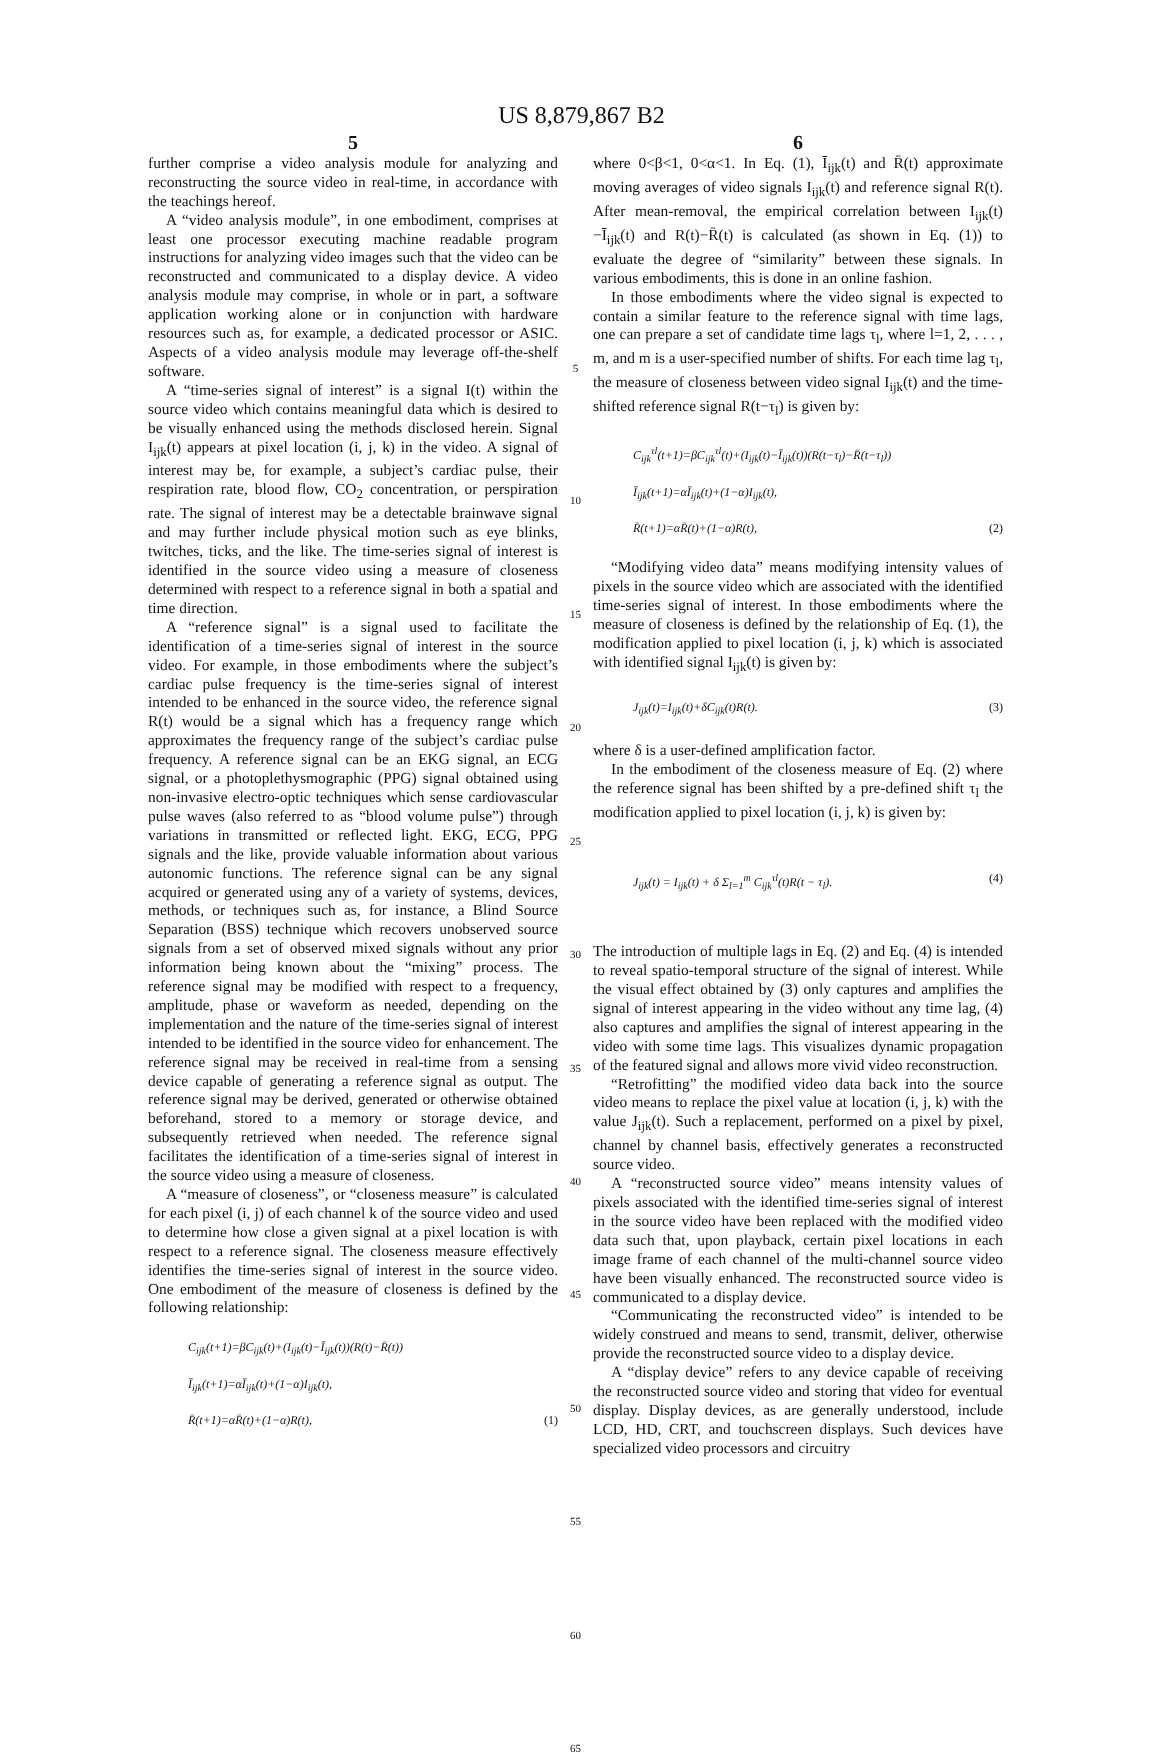US 8,879,867 B2
5
further comprise a video analysis module for analyzing and reconstructing the source video in real-time, in accordance with the teachings hereof.
A “video analysis module”, in one embodiment, comprises at least one processor executing machine readable program instructions for analyzing video images such that the video can be reconstructed and communicated to a display device. A video analysis module may comprise, in whole or in part, a software application working alone or in conjunction with hardware resources such as, for example, a dedicated processor or ASIC. Aspects of a video analysis module may leverage off-the-shelf software.
A “time-series signal of interest” is a signal I(t) within the source video which contains meaningful data which is desired to be visually enhanced using the methods disclosed herein. Signal I<sub>ijk</sub>(t) appears at pixel location (i, j, k) in the video. A signal of interest may be, for example, a subject’s cardiac pulse, their respiration rate, blood flow, CO<sub>2</sub> concentration, or perspiration rate. The signal of interest may be a detectable brainwave signal and may further include physical motion such as eye blinks, twitches, ticks, and the like. The time-series signal of interest is identified in the source video using a measure of closeness determined with respect to a reference signal in both a spatial and time direction.
A “reference signal” is a signal used to facilitate the identification of a time-series signal of interest in the source video. For example, in those embodiments where the subject’s cardiac pulse frequency is the time-series signal of interest intended to be enhanced in the source video, the reference signal R(t) would be a signal which has a frequency range which approximates the frequency range of the subject’s cardiac pulse frequency. A reference signal can be an EKG signal, an ECG signal, or a photoplethysmographic (PPG) signal obtained using non-invasive electro-optic techniques which sense cardiovascular pulse waves (also referred to as “blood volume pulse”) through variations in transmitted or reflected light. EKG, ECG, PPG signals and the like, provide valuable information about various autonomic functions. The reference signal can be any signal acquired or generated using any of a variety of systems, devices, methods, or techniques such as, for instance, a Blind Source Separation (BSS) technique which recovers unobserved source signals from a set of observed mixed signals without any prior information being known about the “mixing” process. The reference signal may be modified with respect to a frequency, amplitude, phase or waveform as needed, depending on the implementation and the nature of the time-series signal of interest intended to be identified in the source video for enhancement. The reference signal may be received in real-time from a sensing device capable of generating a reference signal as output. The reference signal may be derived, generated or otherwise obtained beforehand, stored to a memory or storage device, and subsequently retrieved when needed. The reference signal facilitates the identification of a time-series signal of interest in the source video using a measure of closeness.
A “measure of closeness”, or “closeness measure” is calculated for each pixel (i, j) of each channel k of the source video and used to determine how close a given signal at a pixel location is with respect to a reference signal. The closeness measure effectively identifies the time-series signal of interest in the source video. One embodiment of the measure of closeness is defined by the following relationship:
C<sub>ijk</sub>(t+1)=βC<sub>ijk</sub>(t)+(I<sub>ijk</sub>(t)−Ī<sub>ijk</sub>(t))(R(t)−R̄(t))
Ī<sub>ijk</sub>(t+1)=αĪ<sub>ijk</sub>(t)+(1−α)I<sub>ijk</sub>(t),
R̄(t+1)=αR̄(t)+(1−α)R(t), (1)
5
10
15
20
25
30
35
40
45
50
55
60
65
6
where 0<β<1, 0<α<1. In Eq. (1), Ī<sub>ijk</sub>(t) and R̄(t) approximate moving averages of video signals I<sub>ijk</sub>(t) and reference signal R(t). After mean-removal, the empirical correlation between I<sub>ijk</sub>(t)−Ī<sub>ijk</sub>(t) and R(t)−R̄(t) is calculated (as shown in Eq. (1)) to evaluate the degree of “similarity” between these signals. In various embodiments, this is done in an online fashion.
In those embodiments where the video signal is expected to contain a similar feature to the reference signal with time lags, one can prepare a set of candidate time lags τ<sub>l</sub>, where l=1, 2, . . . , m, and m is a user-specified number of shifts. For each time lag τ<sub>l</sub>, the measure of closeness between video signal I<sub>ijk</sub>(t) and the time-shifted reference signal R(t−τ<sub>l</sub>) is given by:
C<sub>ijk</sub><sup>τl</sup>(t+1)=βC<sub>ijk</sub><sup>τl</sup>(t)+(I<sub>ijk</sub>(t)−Ī<sub>ijk</sub>(t))(R(t−τ<sub>l</sub>)−R̄(t−τ<sub>l</sub>))
Ī<sub>ijk</sub>(t+1)=αĪ<sub>ijk</sub>(t)+(1−α)I<sub>ijk</sub>(t),
R̄(t+1)=αR̄(t)+(1−α)R(t), (2)
“Modifying video data” means modifying intensity values of pixels in the source video which are associated with the identified time-series signal of interest. In those embodiments where the measure of closeness is defined by the relationship of Eq. (1), the modification applied to pixel location (i, j, k) which is associated with identified signal I<sub>ijk</sub>(t) is given by:
J<sub>ijk</sub>(t)=I<sub>ijk</sub>(t)+δC<sub>ijk</sub>(t)R(t). (3)
where δ is a user-defined amplification factor.
In the embodiment of the closeness measure of Eq. (2) where the reference signal has been shifted by a pre-defined shift τ<sub>l</sub> the modification applied to pixel location (i, j, k) is given by:
J<sub>ijk</sub>(t) = I<sub>ijk</sub>(t) + δ Σ<sub>l=1</sub><sup>m</sup> C<sub>ijk</sub><sup>τl</sup>(t)R(t − τ<sub>l</sub>). (4)
The introduction of multiple lags in Eq. (2) and Eq. (4) is intended to reveal spatio-temporal structure of the signal of interest. While the visual effect obtained by (3) only captures and amplifies the signal of interest appearing in the video without any time lag, (4) also captures and amplifies the signal of interest appearing in the video with some time lags. This visualizes dynamic propagation of the featured signal and allows more vivid video reconstruction.
“Retrofitting” the modified video data back into the source video means to replace the pixel value at location (i, j, k) with the value J<sub>ijk</sub>(t). Such a replacement, performed on a pixel by pixel, channel by channel basis, effectively generates a reconstructed source video.
A “reconstructed source video” means intensity values of pixels associated with the identified time-series signal of interest in the source video have been replaced with the modified video data such that, upon playback, certain pixel locations in each image frame of each channel of the multi-channel source video have been visually enhanced. The reconstructed source video is communicated to a display device.
“Communicating the reconstructed video” is intended to be widely construed and means to send, transmit, deliver, otherwise provide the reconstructed source video to a display device.
A “display device” refers to any device capable of receiving the reconstructed source video and storing that video for eventual display. Display devices, as are generally understood, include LCD, HD, CRT, and touchscreen displays. Such devices have specialized video processors and circuitry